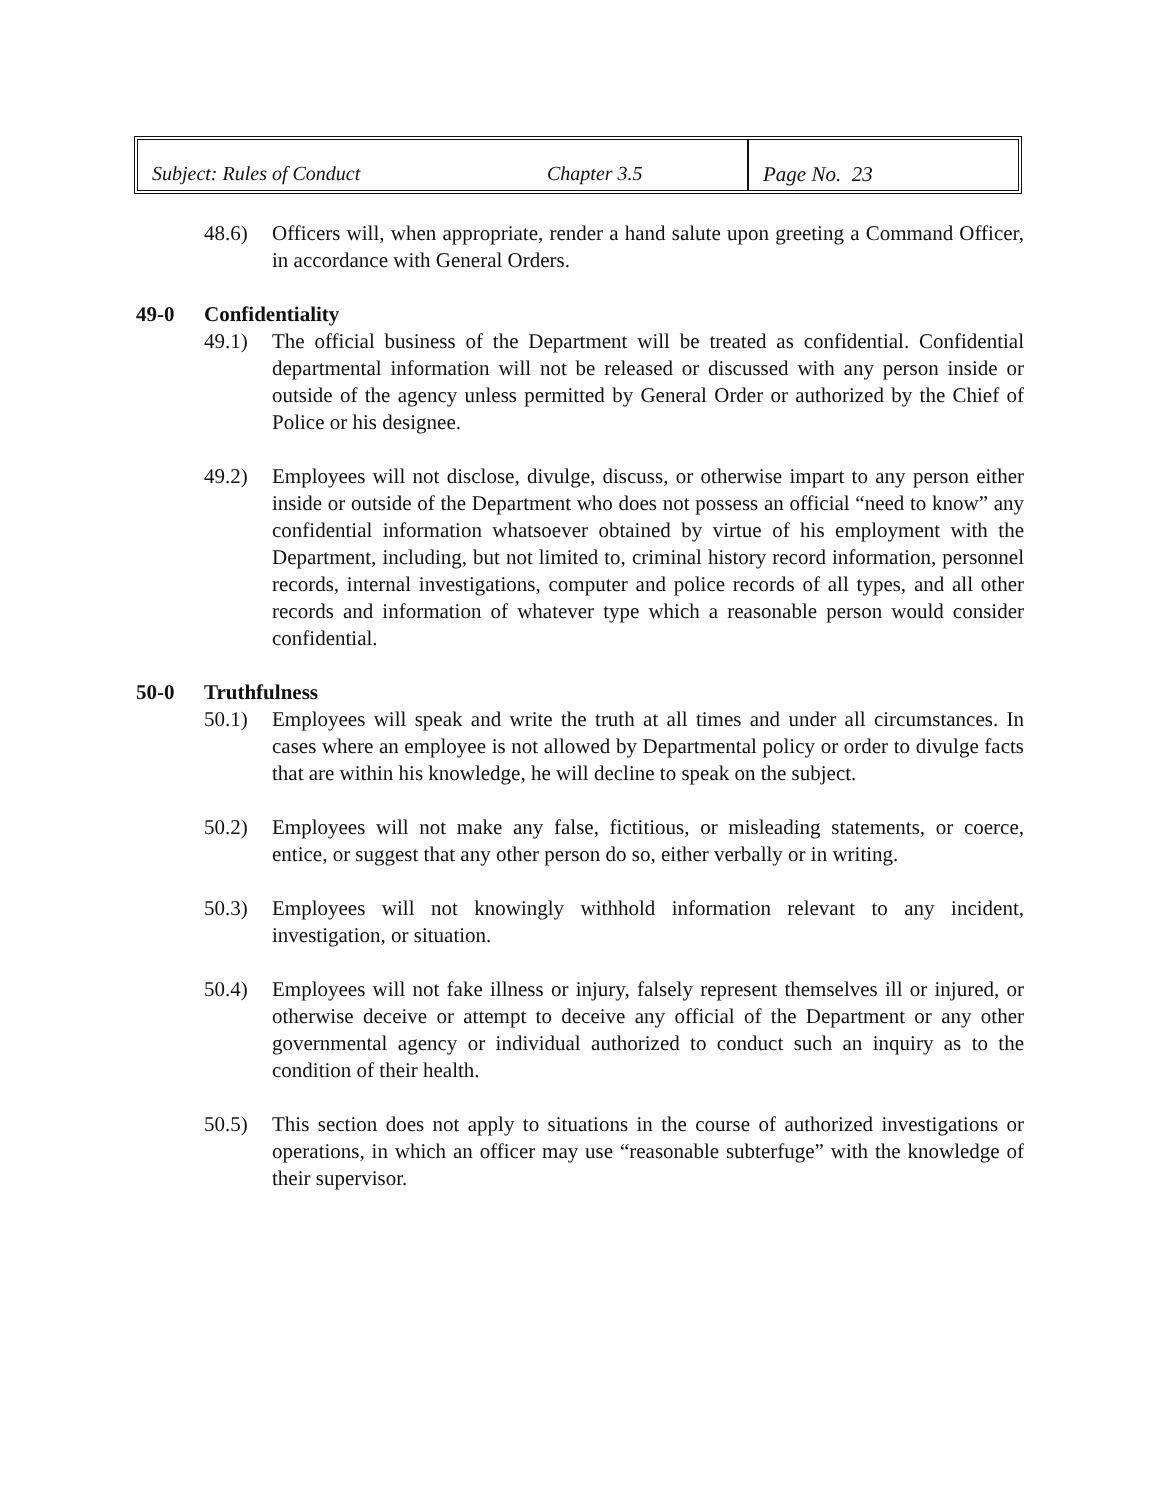Subject: Rules of Conduct Chapter 3.5 Page No. 23
48.6) Officers will, when appropriate, render a hand salute upon greeting a Command Officer, in accordance with General Orders.
49-0 Confidentiality
49.1) The official business of the Department will be treated as confidential. Confidential departmental information will not be released or discussed with any person inside or outside of the agency unless permitted by General Order or authorized by the Chief of Police or his designee.
49.2) Employees will not disclose, divulge, discuss, or otherwise impart to any person either inside or outside of the Department who does not possess an official “need to know” any confidential information whatsoever obtained by virtue of his employment with the Department, including, but not limited to, criminal history record information, personnel records, internal investigations, computer and police records of all types, and all other records and information of whatever type which a reasonable person would consider confidential.
50-0 Truthfulness
50.1) Employees will speak and write the truth at all times and under all circumstances. In cases where an employee is not allowed by Departmental policy or order to divulge facts that are within his knowledge, he will decline to speak on the subject.
50.2) Employees will not make any false, fictitious, or misleading statements, or coerce, entice, or suggest that any other person do so, either verbally or in writing.
50.3) Employees will not knowingly withhold information relevant to any incident, investigation, or situation.
50.4) Employees will not fake illness or injury, falsely represent themselves ill or injured, or otherwise deceive or attempt to deceive any official of the Department or any other governmental agency or individual authorized to conduct such an inquiry as to the condition of their health.
50.5) This section does not apply to situations in the course of authorized investigations or operations, in which an officer may use “reasonable subterfuge” with the knowledge of their supervisor.